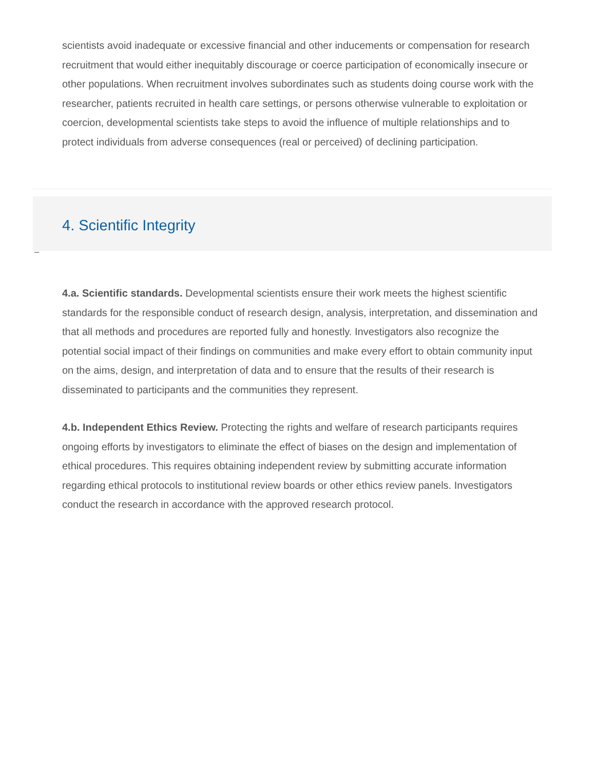scientists avoid inadequate or excessive financial and other inducements or compensation for research recruitment that would either inequitably discourage or coerce participation of economically insecure or other populations. When recruitment involves subordinates such as students doing course work with the researcher, patients recruited in health care settings, or persons otherwise vulnerable to exploitation or coercion, developmental scientists take steps to avoid the influence of multiple relationships and to protect individuals from adverse consequences (real or perceived) of declining participation.
4. Scientific Integrity
4.a. Scientific standards. Developmental scientists ensure their work meets the highest scientific standards for the responsible conduct of research design, analysis, interpretation, and dissemination and that all methods and procedures are reported fully and honestly. Investigators also recognize the potential social impact of their findings on communities and make every effort to obtain community input on the aims, design, and interpretation of data and to ensure that the results of their research is disseminated to participants and the communities they represent.
4.b. Independent Ethics Review. Protecting the rights and welfare of research participants requires ongoing efforts by investigators to eliminate the effect of biases on the design and implementation of ethical procedures. This requires obtaining independent review by submitting accurate information regarding ethical protocols to institutional review boards or other ethics review panels. Investigators conduct the research in accordance with the approved research protocol.